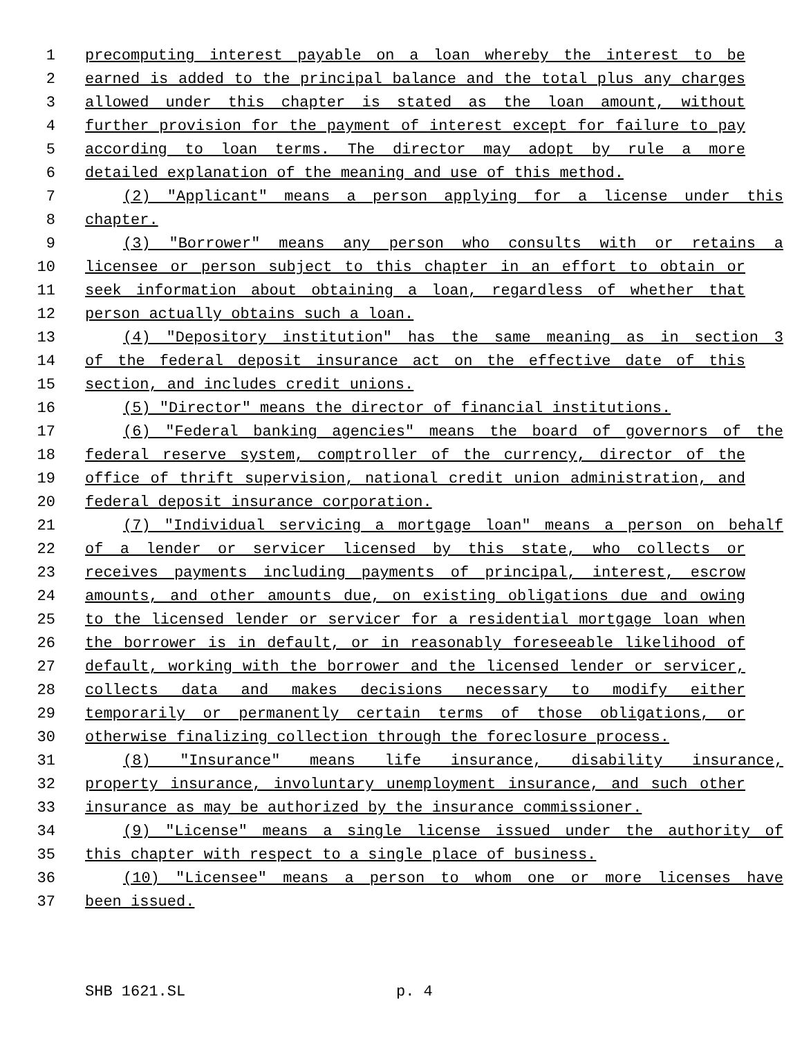1 precomputing interest payable on a loan whereby the interest to be
2 earned is added to the principal balance and the total plus any charges
3 allowed under this chapter is stated as the loan amount, without
4 further provision for the payment of interest except for failure to pay
5 according to loan terms. The director may adopt by rule a more
6 detailed explanation of the meaning and use of this method.
7 (2) "Applicant" means a person applying for a license under this
8 chapter.
9 (3) "Borrower" means any person who consults with or retains a
10 licensee or person subject to this chapter in an effort to obtain or
11 seek information about obtaining a loan, regardless of whether that
12 person actually obtains such a loan.
13 (4) "Depository institution" has the same meaning as in section 3
14 of the federal deposit insurance act on the effective date of this
15 section, and includes credit unions.
16 (5) "Director" means the director of financial institutions.
17 (6) "Federal banking agencies" means the board of governors of the
18 federal reserve system, comptroller of the currency, director of the
19 office of thrift supervision, national credit union administration, and
20 federal deposit insurance corporation.
21 (7) "Individual servicing a mortgage loan" means a person on behalf
22 of a lender or servicer licensed by this state, who collects or
23 receives payments including payments of principal, interest, escrow
24 amounts, and other amounts due, on existing obligations due and owing
25 to the licensed lender or servicer for a residential mortgage loan when
26 the borrower is in default, or in reasonably foreseeable likelihood of
27 default, working with the borrower and the licensed lender or servicer,
28 collects data and makes decisions necessary to modify either
29 temporarily or permanently certain terms of those obligations, or
30 otherwise finalizing collection through the foreclosure process.
31 (8) "Insurance" means life insurance, disability insurance,
32 property insurance, involuntary unemployment insurance, and such other
33 insurance as may be authorized by the insurance commissioner.
34 (9) "License" means a single license issued under the authority of
35 this chapter with respect to a single place of business.
36 (10) "Licensee" means a person to whom one or more licenses have
37 been issued.
SHB 1621.SL p. 4